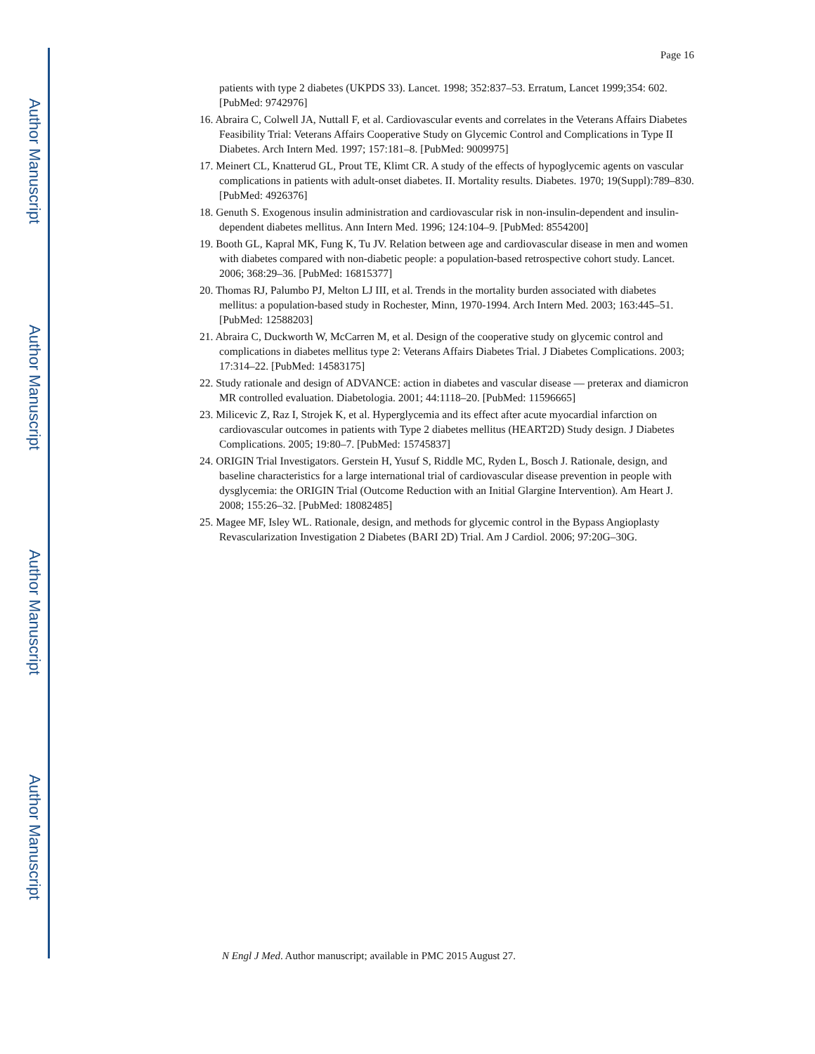Author Manuscript
Author Manuscript
Author Manuscript
Author Manuscript
Page 16
patients with type 2 diabetes (UKPDS 33). Lancet. 1998; 352:837–53. Erratum, Lancet 1999;354: 602. [PubMed: 9742976]
16. Abraira C, Colwell JA, Nuttall F, et al. Cardiovascular events and correlates in the Veterans Affairs Diabetes Feasibility Trial: Veterans Affairs Cooperative Study on Glycemic Control and Complications in Type II Diabetes. Arch Intern Med. 1997; 157:181–8. [PubMed: 9009975]
17. Meinert CL, Knatterud GL, Prout TE, Klimt CR. A study of the effects of hypoglycemic agents on vascular complications in patients with adult-onset diabetes. II. Mortality results. Diabetes. 1970; 19(Suppl):789–830. [PubMed: 4926376]
18. Genuth S. Exogenous insulin administration and cardiovascular risk in non-insulin-dependent and insulin-dependent diabetes mellitus. Ann Intern Med. 1996; 124:104–9. [PubMed: 8554200]
19. Booth GL, Kapral MK, Fung K, Tu JV. Relation between age and cardiovascular disease in men and women with diabetes compared with non-diabetic people: a population-based retrospective cohort study. Lancet. 2006; 368:29–36. [PubMed: 16815377]
20. Thomas RJ, Palumbo PJ, Melton LJ III, et al. Trends in the mortality burden associated with diabetes mellitus: a population-based study in Rochester, Minn, 1970-1994. Arch Intern Med. 2003; 163:445–51. [PubMed: 12588203]
21. Abraira C, Duckworth W, McCarren M, et al. Design of the cooperative study on glycemic control and complications in diabetes mellitus type 2: Veterans Affairs Diabetes Trial. J Diabetes Complications. 2003; 17:314–22. [PubMed: 14583175]
22. Study rationale and design of ADVANCE: action in diabetes and vascular disease — preterax and diamicron MR controlled evaluation. Diabetologia. 2001; 44:1118–20. [PubMed: 11596665]
23. Milicevic Z, Raz I, Strojek K, et al. Hyperglycemia and its effect after acute myocardial infarction on cardiovascular outcomes in patients with Type 2 diabetes mellitus (HEART2D) Study design. J Diabetes Complications. 2005; 19:80–7. [PubMed: 15745837]
24. ORIGIN Trial Investigators. Gerstein H, Yusuf S, Riddle MC, Ryden L, Bosch J. Rationale, design, and baseline characteristics for a large international trial of cardiovascular disease prevention in people with dysglycemia: the ORIGIN Trial (Outcome Reduction with an Initial Glargine Intervention). Am Heart J. 2008; 155:26–32. [PubMed: 18082485]
25. Magee MF, Isley WL. Rationale, design, and methods for glycemic control in the Bypass Angioplasty Revascularization Investigation 2 Diabetes (BARI 2D) Trial. Am J Cardiol. 2006; 97:20G–30G.
N Engl J Med. Author manuscript; available in PMC 2015 August 27.